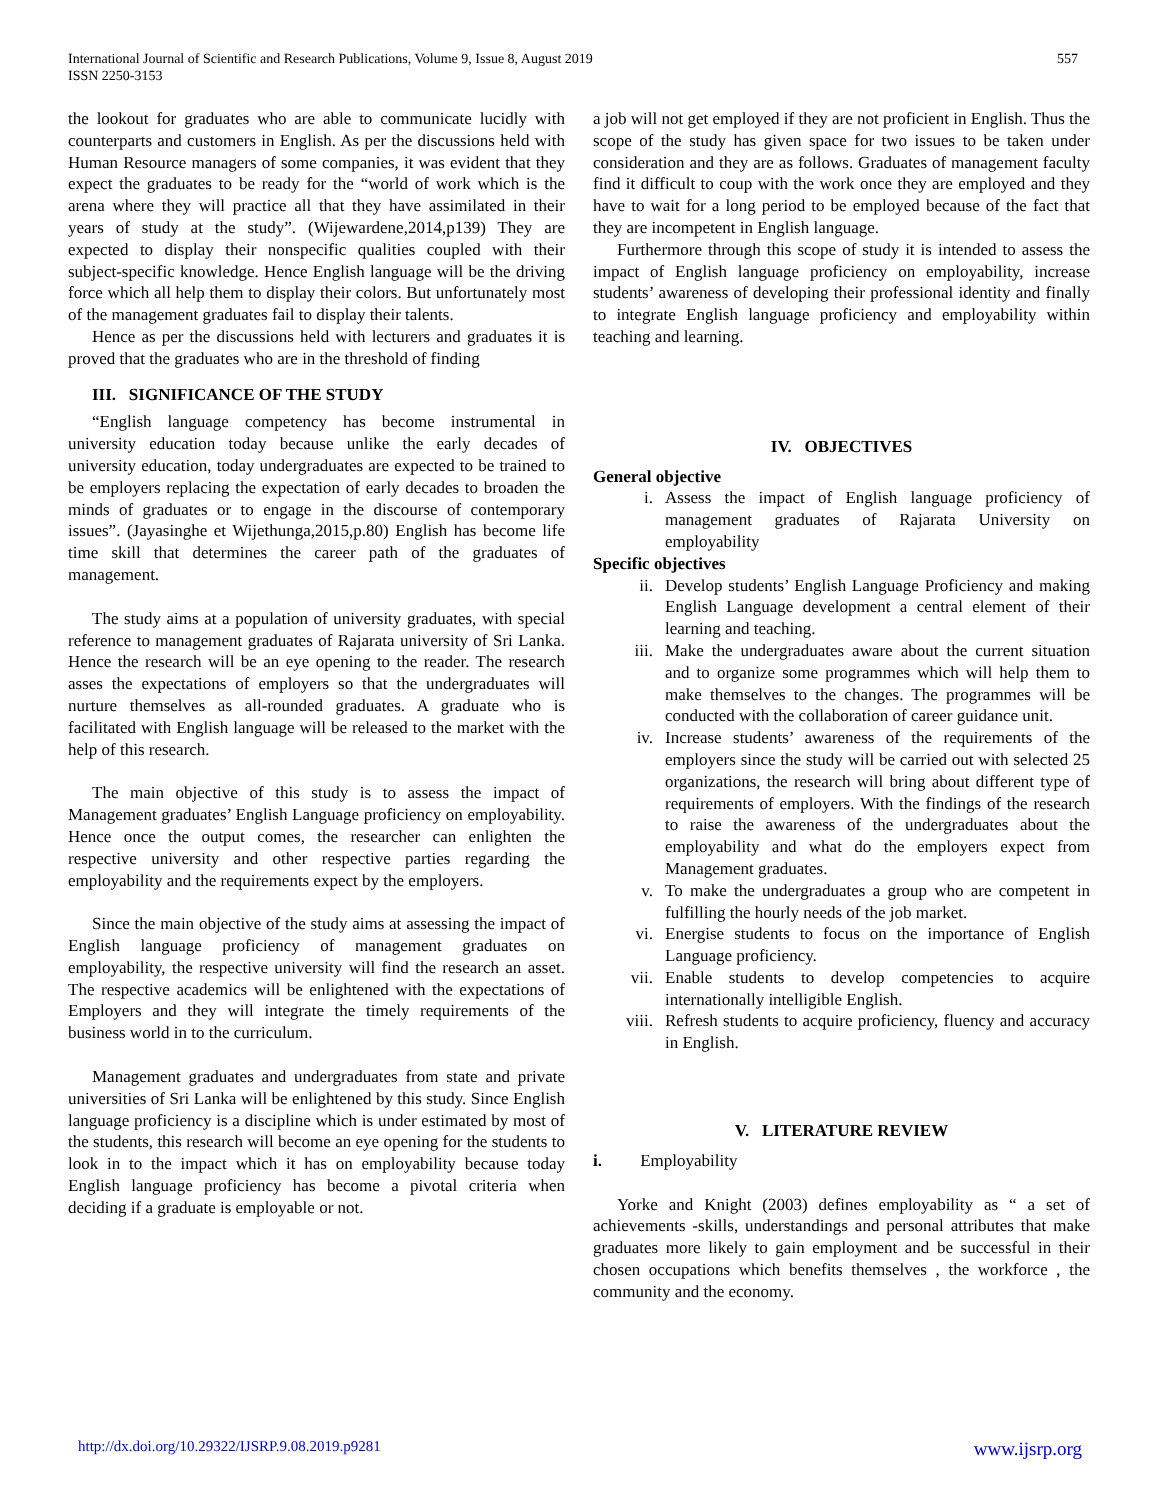International Journal of Scientific and Research Publications, Volume 9, Issue 8, August 2019
ISSN 2250-3153
557
the lookout for graduates who are able to communicate lucidly with counterparts and customers in English. As per the discussions held with Human Resource managers of some companies, it was evident that they expect the graduates to be ready for the “world of work which is the arena where they will practice all that they have assimilated in their years of study at the study”. (Wijewardene,2014,p139) They are expected to display their nonspecific qualities coupled with their subject-specific knowledge. Hence English language will be the driving force which all help them to display their colors. But unfortunately most of the management graduates fail to display their talents.
Hence as per the discussions held with lecturers and graduates it is proved that the graduates who are in the threshold of finding
III. SIGNIFICANCE OF THE STUDY
“English language competency has become instrumental in university education today because unlike the early decades of university education, today undergraduates are expected to be trained to be employers replacing the expectation of early decades to broaden the minds of graduates or to engage in the discourse of contemporary issues”. (Jayasinghe et Wijethunga,2015,p.80) English has become life time skill that determines the career path of the graduates of management.
The study aims at a population of university graduates, with special reference to management graduates of Rajarata university of Sri Lanka. Hence the research will be an eye opening to the reader. The research asses the expectations of employers so that the undergraduates will nurture themselves as all-rounded graduates. A graduate who is facilitated with English language will be released to the market with the help of this research.
The main objective of this study is to assess the impact of Management graduates’ English Language proficiency on employability. Hence once the output comes, the researcher can enlighten the respective university and other respective parties regarding the employability and the requirements expect by the employers.
Since the main objective of the study aims at assessing the impact of English language proficiency of management graduates on employability, the respective university will find the research an asset. The respective academics will be enlightened with the expectations of Employers and they will integrate the timely requirements of the business world in to the curriculum.
Management graduates and undergraduates from state and private universities of Sri Lanka will be enlightened by this study. Since English language proficiency is a discipline which is under estimated by most of the students, this research will become an eye opening for the students to look in to the impact which it has on employability because today English language proficiency has become a pivotal criteria when deciding if a graduate is employable or not.
a job will not get employed if they are not proficient in English. Thus the scope of the study has given space for two issues to be taken under consideration and they are as follows. Graduates of management faculty find it difficult to coup with the work once they are employed and they have to wait for a long period to be employed because of the fact that they are incompetent in English language.
Furthermore through this scope of study it is intended to assess the impact of English language proficiency on employability, increase students’ awareness of developing their professional identity and finally to integrate English language proficiency and employability within teaching and learning.
IV. OBJECTIVES
General objective
i. Assess the impact of English language proficiency of management graduates of Rajarata University on employability
Specific objectives
ii. Develop students’ English Language Proficiency and making English Language development a central element of their learning and teaching.
iii. Make the undergraduates aware about the current situation and to organize some programmes which will help them to make themselves to the changes. The programmes will be conducted with the collaboration of career guidance unit.
iv. Increase students’ awareness of the requirements of the employers since the study will be carried out with selected 25 organizations, the research will bring about different type of requirements of employers. With the findings of the research to raise the awareness of the undergraduates about the employability and what do the employers expect from Management graduates.
v. To make the undergraduates a group who are competent in fulfilling the hourly needs of the job market.
vi. Energise students to focus on the importance of English Language proficiency.
vii. Enable students to develop competencies to acquire internationally intelligible English.
viii. Refresh students to acquire proficiency, fluency and accuracy in English.
V. LITERATURE REVIEW
i. Employability
Yorke and Knight (2003) defines employability as “ a set of achievements -skills, understandings and personal attributes that make graduates more likely to gain employment and be successful in their chosen occupations which benefits themselves , the workforce , the community and the economy.
http://dx.doi.org/10.29322/IJSRP.9.08.2019.p9281 www.ijsrp.org